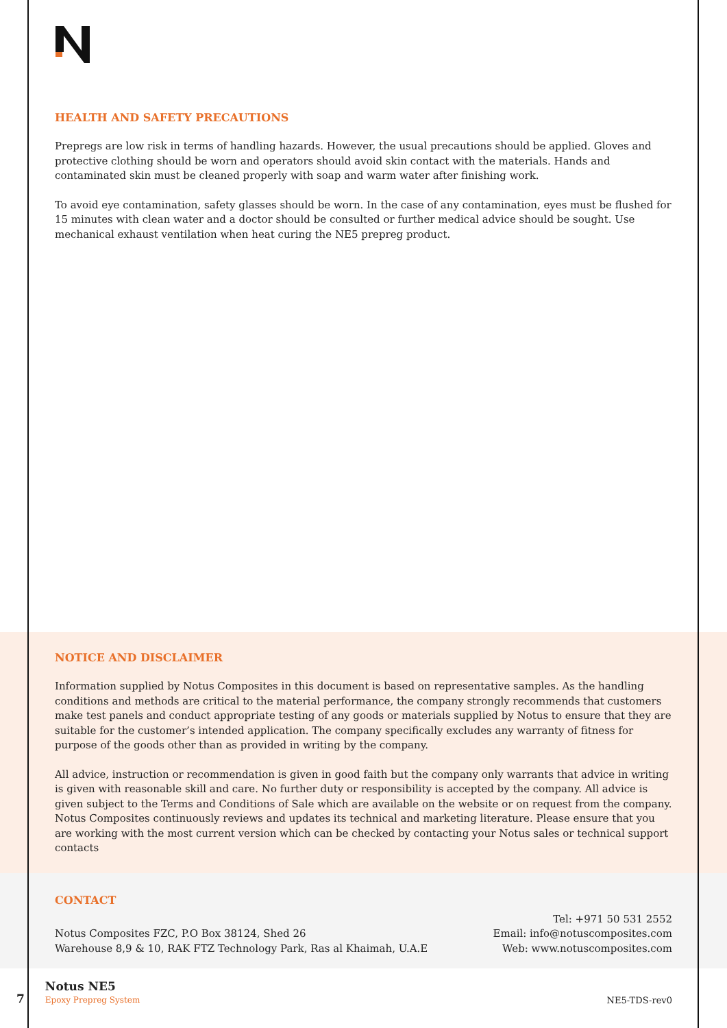HEALTH AND SAFETY PRECAUTIONS
Prepregs are low risk in terms of handling hazards. However, the usual precautions should be applied. Gloves and protective clothing should be worn and operators should avoid skin contact with the materials. Hands and contaminated skin must be cleaned properly with soap and warm water after finishing work.
To avoid eye contamination, safety glasses should be worn. In the case of any contamination, eyes must be flushed for 15 minutes with clean water and a doctor should be consulted or further medical advice should be sought. Use mechanical exhaust ventilation when heat curing the NE5 prepreg product.
NOTICE AND DISCLAIMER
Information supplied by Notus Composites in this document is based on representative samples. As the handling conditions and methods are critical to the material performance, the company strongly recommends that customers make test panels and conduct appropriate testing of any goods or materials supplied by Notus to ensure that they are suitable for the customer’s intended application. The company specifically excludes any warranty of fitness for purpose of the goods other than as provided in writing by the company.
All advice, instruction or recommendation is given in good faith but the company only warrants that advice in writing is given with reasonable skill and care. No further duty or responsibility is accepted by the company. All advice is given subject to the Terms and Conditions of Sale which are available on the website or on request from the company. Notus Composites continuously reviews and updates its technical and marketing literature. Please ensure that you are working with the most current version which can be checked by contacting your Notus sales or technical support contacts
CONTACT
Notus Composites FZC, P.O Box 38124, Shed 26
Warehouse 8,9 & 10, RAK FTZ Technology Park, Ras al Khaimah, U.A.E
Tel: +971 50 531 2552
Email: info@notuscomposites.com
Web: www.notuscomposites.com
7
Notus NE5
Epoxy Prepreg System
NE5-TDS-rev0